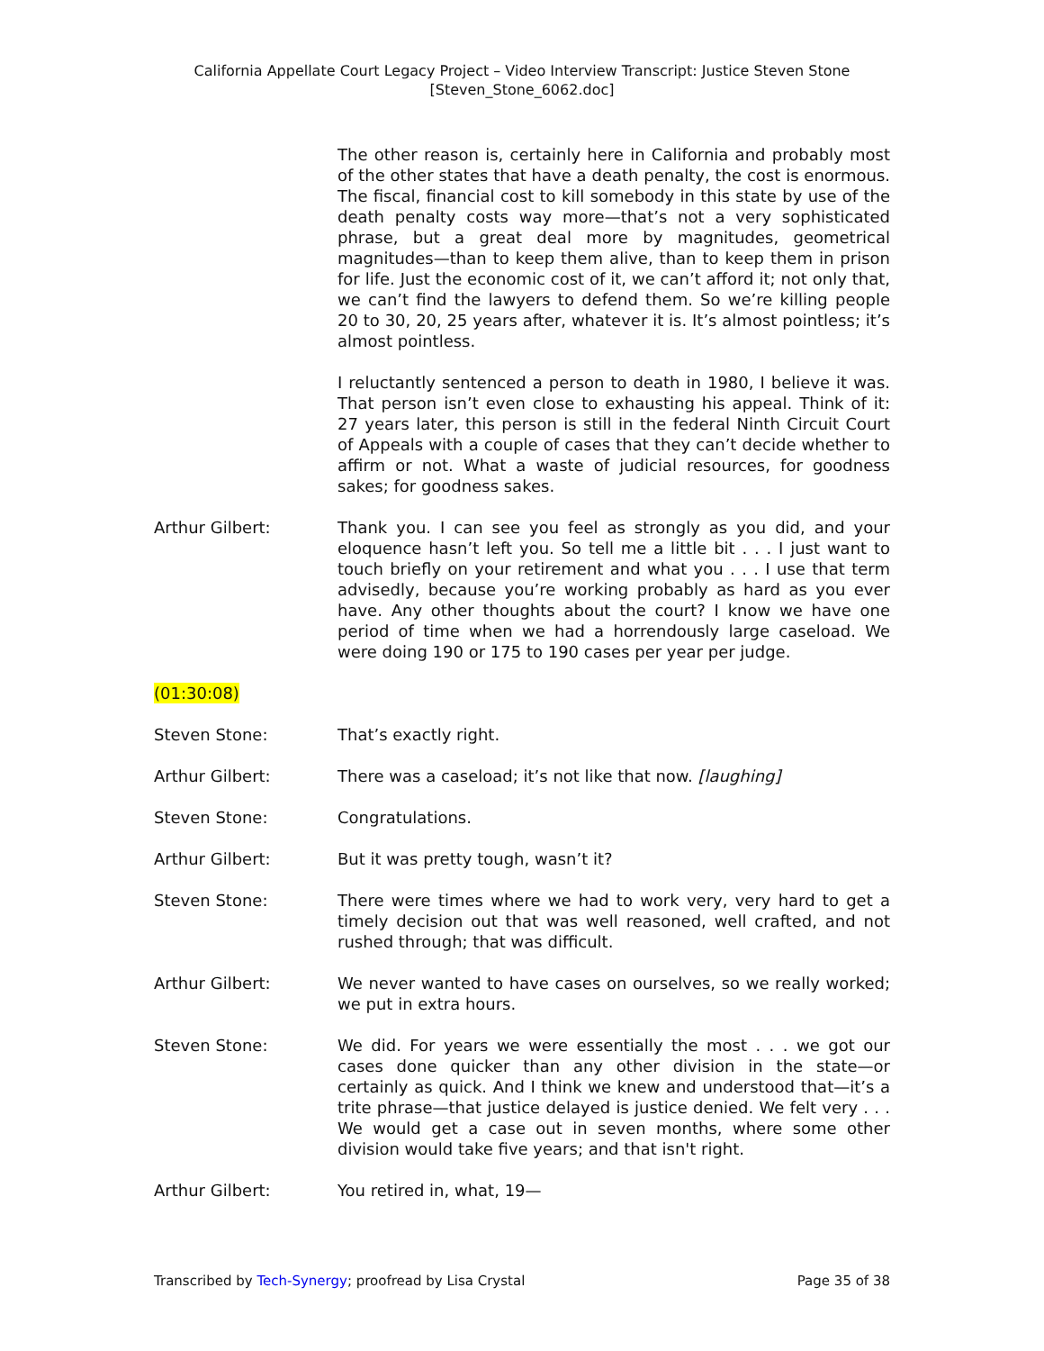California Appellate Court Legacy Project – Video Interview Transcript: Justice Steven Stone
[Steven_Stone_6062.doc]
The other reason is, certainly here in California and probably most of the other states that have a death penalty, the cost is enormous. The fiscal, financial cost to kill somebody in this state by use of the death penalty costs way more—that’s not a very sophisticated phrase, but a great deal more by magnitudes, geometrical magnitudes—than to keep them alive, than to keep them in prison for life. Just the economic cost of it, we can’t afford it; not only that, we can’t find the lawyers to defend them. So we’re killing people 20 to 30, 20, 25 years after, whatever it is. It’s almost pointless; it’s almost pointless.
I reluctantly sentenced a person to death in 1980, I believe it was. That person isn’t even close to exhausting his appeal. Think of it: 27 years later, this person is still in the federal Ninth Circuit Court of Appeals with a couple of cases that they can’t decide whether to affirm or not. What a waste of judicial resources, for goodness sakes; for goodness sakes.
Arthur Gilbert: Thank you. I can see you feel as strongly as you did, and your eloquence hasn’t left you. So tell me a little bit . . . I just want to touch briefly on your retirement and what you . . . I use that term advisedly, because you’re working probably as hard as you ever have. Any other thoughts about the court? I know we have one period of time when we had a horrendously large caseload. We were doing 190 or 175 to 190 cases per year per judge.
(01:30:08)
Steven Stone: That’s exactly right.
Arthur Gilbert: There was a caseload; it’s not like that now. [laughing]
Steven Stone: Congratulations.
Arthur Gilbert: But it was pretty tough, wasn’t it?
Steven Stone: There were times where we had to work very, very hard to get a timely decision out that was well reasoned, well crafted, and not rushed through; that was difficult.
Arthur Gilbert: We never wanted to have cases on ourselves, so we really worked; we put in extra hours.
Steven Stone: We did. For years we were essentially the most . . . we got our cases done quicker than any other division in the state—or certainly as quick. And I think we knew and understood that—it’s a trite phrase—that justice delayed is justice denied. We felt very . . . We would get a case out in seven months, where some other division would take five years; and that isn't right.
Arthur Gilbert: You retired in, what, 19—
Transcribed by Tech-Synergy; proofread by Lisa Crystal Page 35 of 38